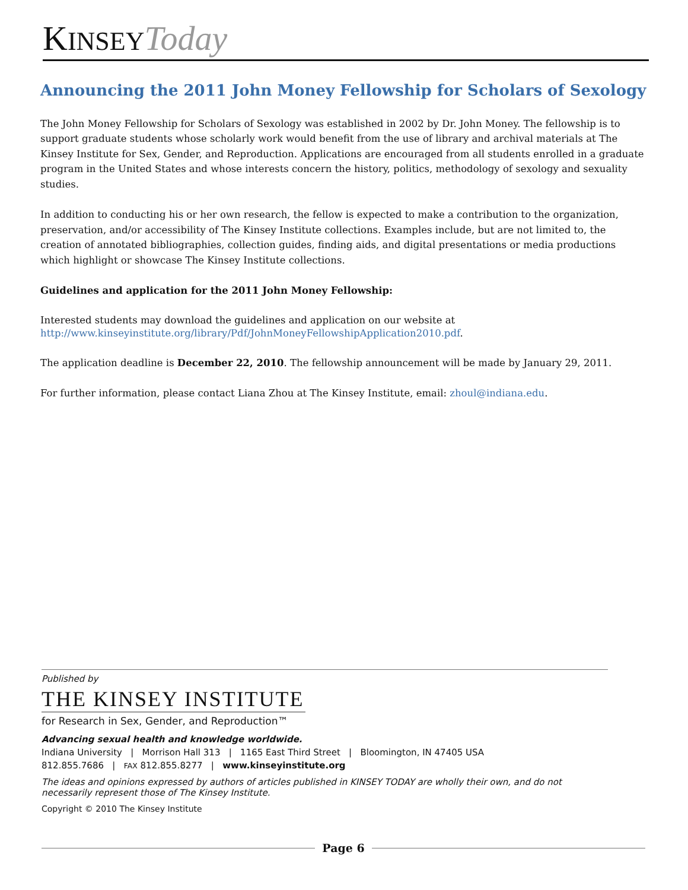KINSEY Today
Announcing the 2011 John Money Fellowship for Scholars of Sexology
The John Money Fellowship for Scholars of Sexology was established in 2002 by Dr. John Money. The fellowship is to support graduate students whose scholarly work would benefit from the use of library and archival materials at The Kinsey Institute for Sex, Gender, and Reproduction. Applications are encouraged from all students enrolled in a graduate program in the United States and whose interests concern the history, politics, methodology of sexology and sexuality studies.
In addition to conducting his or her own research, the fellow is expected to make a contribution to the organization, preservation, and/or accessibility of The Kinsey Institute collections. Examples include, but are not limited to, the creation of annotated bibliographies, collection guides, finding aids, and digital presentations or media productions which highlight or showcase The Kinsey Institute collections.
Guidelines and application for the 2011 John Money Fellowship:
Interested students may download the guidelines and application on our website at
http://www.kinseyinstitute.org/library/Pdf/JohnMoneyFellowshipApplication2010.pdf.
The application deadline is December 22, 2010. The fellowship announcement will be made by January 29, 2011.
For further information, please contact Liana Zhou at The Kinsey Institute, email: zhoul@indiana.edu.
Published by
THE KINSEY INSTITUTE
for Research in Sex, Gender, and Reproduction™
Advancing sexual health and knowledge worldwide.
Indiana University | Morrison Hall 313 | 1165 East Third Street | Bloomington, IN 47405 USA
812.855.7686 | FAX 812.855.8277 | www.kinseyinstitute.org
The ideas and opinions expressed by authors of articles published in KINSEY TODAY are wholly their own, and do not necessarily represent those of The Kinsey Institute.
Copyright © 2010 The Kinsey Institute
Page 6